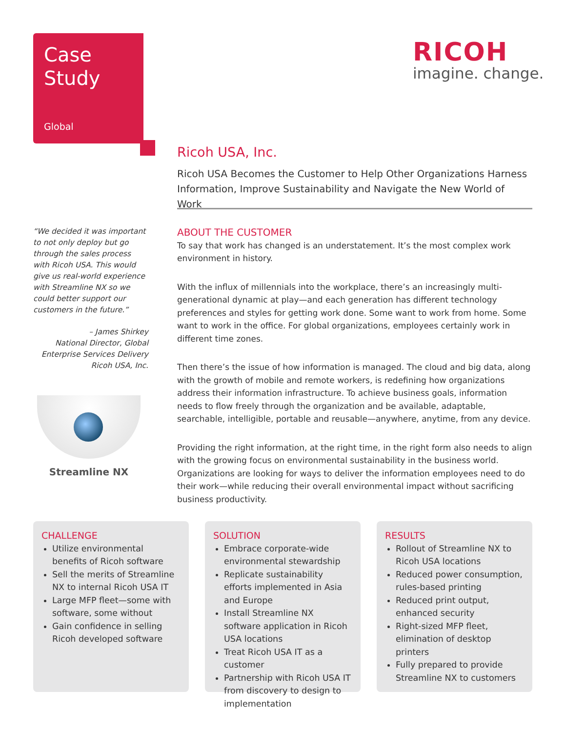Case
Study
Global
RICOH
imagine. change.
Ricoh USA, Inc.
Ricoh USA Becomes the Customer to Help Other Organizations Harness Information, Improve Sustainability and Navigate the New World of Work
“We decided it was important to not only deploy but go through the sales process with Ricoh USA. This would give us real-world experience with Streamline NX so we could better support our customers in the future.”
– James Shirkey
National Director, Global
Enterprise Services Delivery
Ricoh USA, Inc.
Streamline NX
ABOUT THE CUSTOMER
To say that work has changed is an understatement. It’s the most complex work environment in history.
With the influx of millennials into the workplace, there’s an increasingly multi-generational dynamic at play—and each generation has different technology preferences and styles for getting work done. Some want to work from home. Some want to work in the office. For global organizations, employees certainly work in different time zones.
Then there’s the issue of how information is managed. The cloud and big data, along with the growth of mobile and remote workers, is redefining how organizations address their information infrastructure. To achieve business goals, information needs to flow freely through the organization and be available, adaptable, searchable, intelligible, portable and reusable—anywhere, anytime, from any device.
Providing the right information, at the right time, in the right form also needs to align with the growing focus on environmental sustainability in the business world. Organizations are looking for ways to deliver the information employees need to do their work—while reducing their overall environmental impact without sacrificing business productivity.
CHALLENGE
Utilize environmental benefits of Ricoh software
Sell the merits of Streamline NX to internal Ricoh USA IT
Large MFP fleet—some with software, some without
Gain confidence in selling Ricoh developed software
SOLUTION
Embrace corporate-wide environmental stewardship
Replicate sustainability efforts implemented in Asia and Europe
Install Streamline NX software application in Ricoh USA locations
Treat Ricoh USA IT as a customer
Partnership with Ricoh USA IT from discovery to design to implementation
RESULTS
Rollout of Streamline NX to Ricoh USA locations
Reduced power consumption, rules-based printing
Reduced print output, enhanced security
Right-sized MFP fleet, elimination of desktop printers
Fully prepared to provide Streamline NX to customers